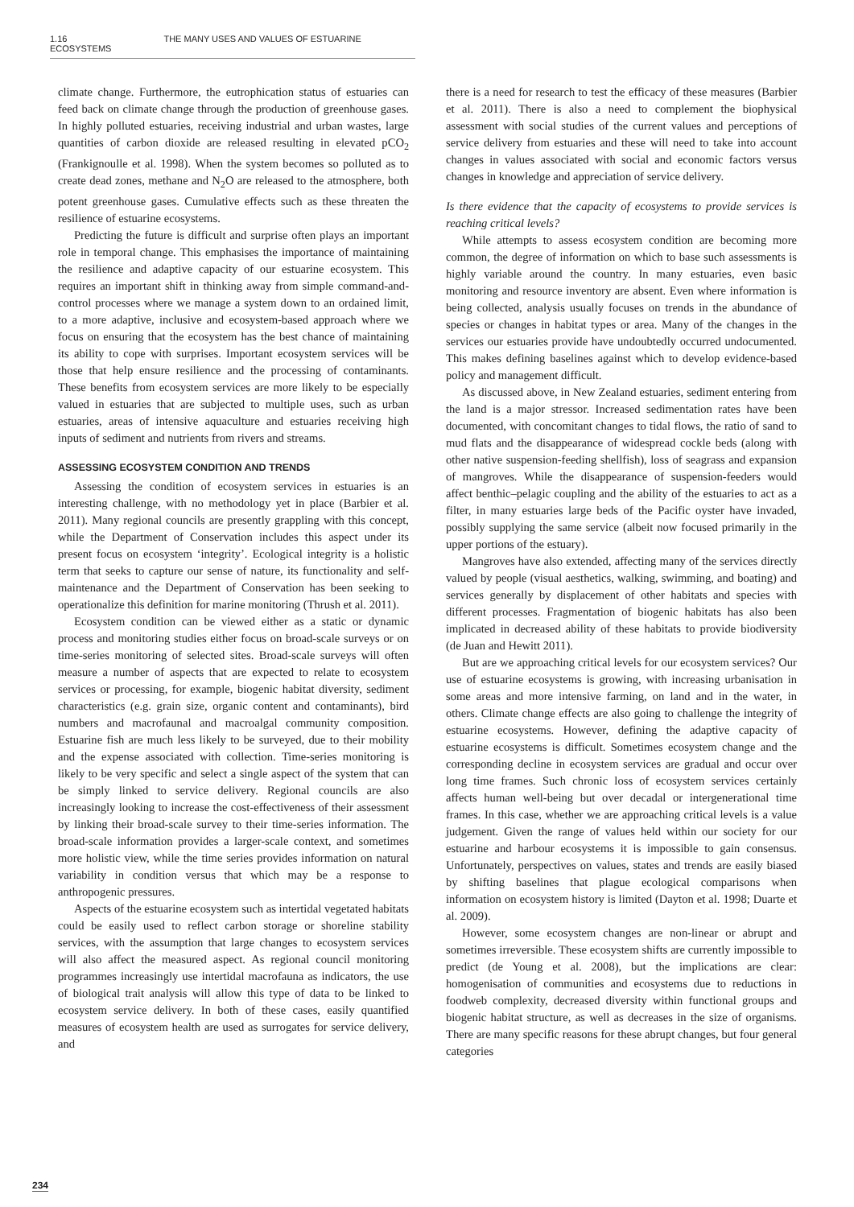1.16 THE MANY USES AND VALUES OF ESTUARINE ECOSYSTEMS
climate change. Furthermore, the eutrophication status of estuaries can feed back on climate change through the production of greenhouse gases. In highly polluted estuaries, receiving industrial and urban wastes, large quantities of carbon dioxide are released resulting in elevated pCO<sub>2</sub> (Frankignoulle et al. 1998). When the system becomes so polluted as to create dead zones, methane and N<sub>2</sub>O are released to the atmosphere, both potent greenhouse gases. Cumulative effects such as these threaten the resilience of estuarine ecosystems.
Predicting the future is difficult and surprise often plays an important role in temporal change. This emphasises the importance of maintaining the resilience and adaptive capacity of our estuarine ecosystem. This requires an important shift in thinking away from simple command-and-control processes where we manage a system down to an ordained limit, to a more adaptive, inclusive and ecosystem-based approach where we focus on ensuring that the ecosystem has the best chance of maintaining its ability to cope with surprises. Important ecosystem services will be those that help ensure resilience and the processing of contaminants. These benefits from ecosystem services are more likely to be especially valued in estuaries that are subjected to multiple uses, such as urban estuaries, areas of intensive aquaculture and estuaries receiving high inputs of sediment and nutrients from rivers and streams.
ASSESSING ECOSYSTEM CONDITION AND TRENDS
Assessing the condition of ecosystem services in estuaries is an interesting challenge, with no methodology yet in place (Barbier et al. 2011). Many regional councils are presently grappling with this concept, while the Department of Conservation includes this aspect under its present focus on ecosystem ‘integrity’. Ecological integrity is a holistic term that seeks to capture our sense of nature, its functionality and self-maintenance and the Department of Conservation has been seeking to operationalize this definition for marine monitoring (Thrush et al. 2011).
Ecosystem condition can be viewed either as a static or dynamic process and monitoring studies either focus on broad-scale surveys or on time-series monitoring of selected sites. Broad-scale surveys will often measure a number of aspects that are expected to relate to ecosystem services or processing, for example, biogenic habitat diversity, sediment characteristics (e.g. grain size, organic content and contaminants), bird numbers and macrofaunal and macroalgal community composition. Estuarine fish are much less likely to be surveyed, due to their mobility and the expense associated with collection. Time-series monitoring is likely to be very specific and select a single aspect of the system that can be simply linked to service delivery. Regional councils are also increasingly looking to increase the cost-effectiveness of their assessment by linking their broad-scale survey to their time-series information. The broad-scale information provides a larger-scale context, and sometimes more holistic view, while the time series provides information on natural variability in condition versus that which may be a response to anthropogenic pressures.
Aspects of the estuarine ecosystem such as intertidal vegetated habitats could be easily used to reflect carbon storage or shoreline stability services, with the assumption that large changes to ecosystem services will also affect the measured aspect. As regional council monitoring programmes increasingly use intertidal macrofauna as indicators, the use of biological trait analysis will allow this type of data to be linked to ecosystem service delivery. In both of these cases, easily quantified measures of ecosystem health are used as surrogates for service delivery, and
there is a need for research to test the efficacy of these measures (Barbier et al. 2011). There is also a need to complement the biophysical assessment with social studies of the current values and perceptions of service delivery from estuaries and these will need to take into account changes in values associated with social and economic factors versus changes in knowledge and appreciation of service delivery.
Is there evidence that the capacity of ecosystems to provide services is reaching critical levels?
While attempts to assess ecosystem condition are becoming more common, the degree of information on which to base such assessments is highly variable around the country. In many estuaries, even basic monitoring and resource inventory are absent. Even where information is being collected, analysis usually focuses on trends in the abundance of species or changes in habitat types or area. Many of the changes in the services our estuaries provide have undoubtedly occurred undocumented. This makes defining baselines against which to develop evidence-based policy and management difficult.
As discussed above, in New Zealand estuaries, sediment entering from the land is a major stressor. Increased sedimentation rates have been documented, with concomitant changes to tidal flows, the ratio of sand to mud flats and the disappearance of widespread cockle beds (along with other native suspension-feeding shellfish), loss of seagrass and expansion of mangroves. While the disappearance of suspension-feeders would affect benthic–pelagic coupling and the ability of the estuaries to act as a filter, in many estuaries large beds of the Pacific oyster have invaded, possibly supplying the same service (albeit now focused primarily in the upper portions of the estuary).
Mangroves have also extended, affecting many of the services directly valued by people (visual aesthetics, walking, swimming, and boating) and services generally by displacement of other habitats and species with different processes. Fragmentation of biogenic habitats has also been implicated in decreased ability of these habitats to provide biodiversity (de Juan and Hewitt 2011).
But are we approaching critical levels for our ecosystem services? Our use of estuarine ecosystems is growing, with increasing urbanisation in some areas and more intensive farming, on land and in the water, in others. Climate change effects are also going to challenge the integrity of estuarine ecosystems. However, defining the adaptive capacity of estuarine ecosystems is difficult. Sometimes ecosystem change and the corresponding decline in ecosystem services are gradual and occur over long time frames. Such chronic loss of ecosystem services certainly affects human well-being but over decadal or intergenerational time frames. In this case, whether we are approaching critical levels is a value judgement. Given the range of values held within our society for our estuarine and harbour ecosystems it is impossible to gain consensus. Unfortunately, perspectives on values, states and trends are easily biased by shifting baselines that plague ecological comparisons when information on ecosystem history is limited (Dayton et al. 1998; Duarte et al. 2009).
However, some ecosystem changes are non-linear or abrupt and sometimes irreversible. These ecosystem shifts are currently impossible to predict (de Young et al. 2008), but the implications are clear: homogenisation of communities and ecosystems due to reductions in foodweb complexity, decreased diversity within functional groups and biogenic habitat structure, as well as decreases in the size of organisms. There are many specific reasons for these abrupt changes, but four general categories
234